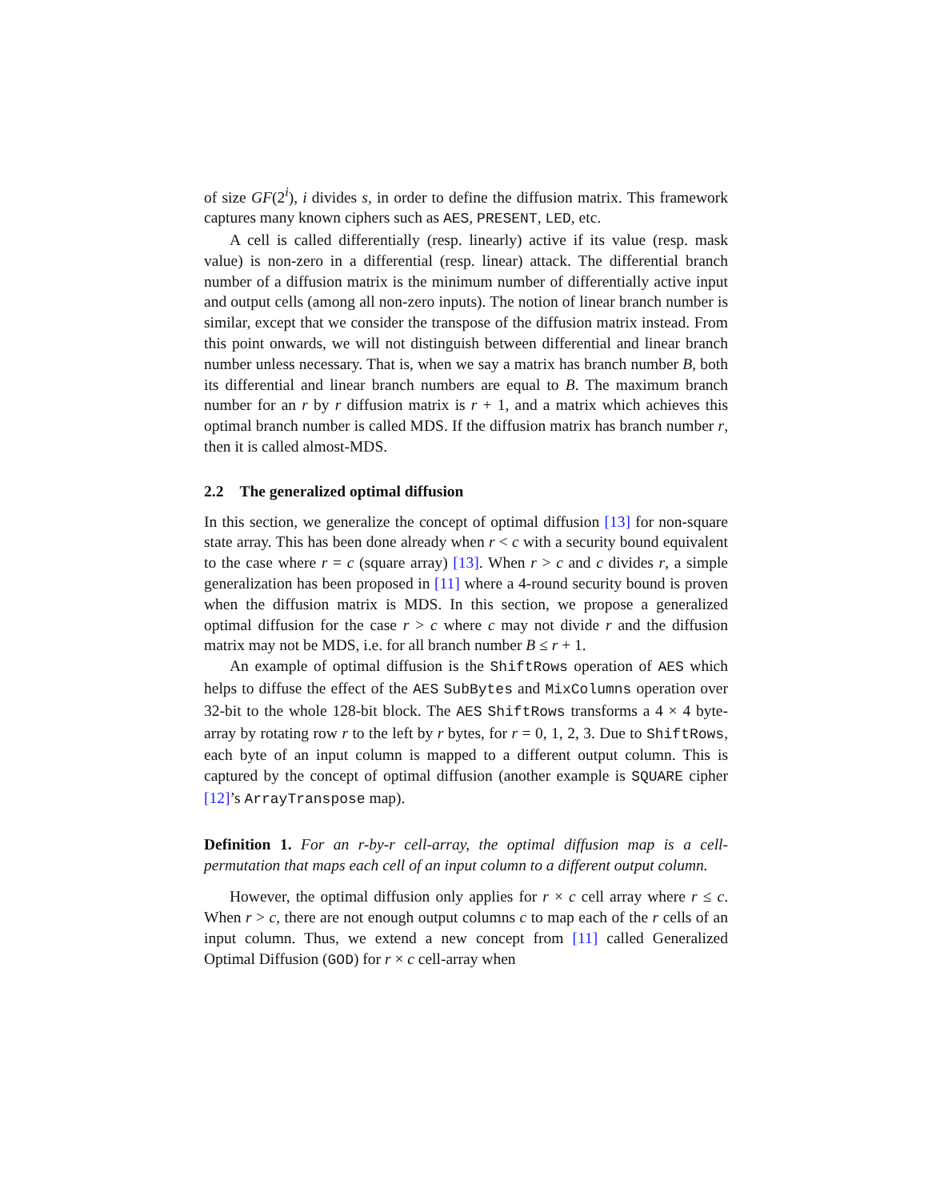of size GF(2<sup>i</sup>), i divides s, in order to define the diffusion matrix. This framework captures many known ciphers such as AES, PRESENT, LED, etc.
A cell is called differentially (resp. linearly) active if its value (resp. mask value) is non-zero in a differential (resp. linear) attack. The differential branch number of a diffusion matrix is the minimum number of differentially active input and output cells (among all non-zero inputs). The notion of linear branch number is similar, except that we consider the transpose of the diffusion matrix instead. From this point onwards, we will not distinguish between differential and linear branch number unless necessary. That is, when we say a matrix has branch number B, both its differential and linear branch numbers are equal to B. The maximum branch number for an r by r diffusion matrix is r + 1, and a matrix which achieves this optimal branch number is called MDS. If the diffusion matrix has branch number r, then it is called almost-MDS.
2.2 The generalized optimal diffusion
In this section, we generalize the concept of optimal diffusion [13] for non-square state array. This has been done already when r < c with a security bound equivalent to the case where r = c (square array) [13]. When r > c and c divides r, a simple generalization has been proposed in [11] where a 4-round security bound is proven when the diffusion matrix is MDS. In this section, we propose a generalized optimal diffusion for the case r > c where c may not divide r and the diffusion matrix may not be MDS, i.e. for all branch number B ≤ r + 1.
An example of optimal diffusion is the ShiftRows operation of AES which helps to diffuse the effect of the AES SubBytes and MixColumns operation over 32-bit to the whole 128-bit block. The AES ShiftRows transforms a 4 × 4 byte-array by rotating row r to the left by r bytes, for r = 0, 1, 2, 3. Due to ShiftRows, each byte of an input column is mapped to a different output column. This is captured by the concept of optimal diffusion (another example is SQUARE cipher [12]’s ArrayTranspose map).
Definition 1. For an r-by-r cell-array, the optimal diffusion map is a cell-permutation that maps each cell of an input column to a different output column.
However, the optimal diffusion only applies for r × c cell array where r ≤ c. When r > c, there are not enough output columns c to map each of the r cells of an input column. Thus, we extend a new concept from [11] called Generalized Optimal Diffusion (GOD) for r × c cell-array when